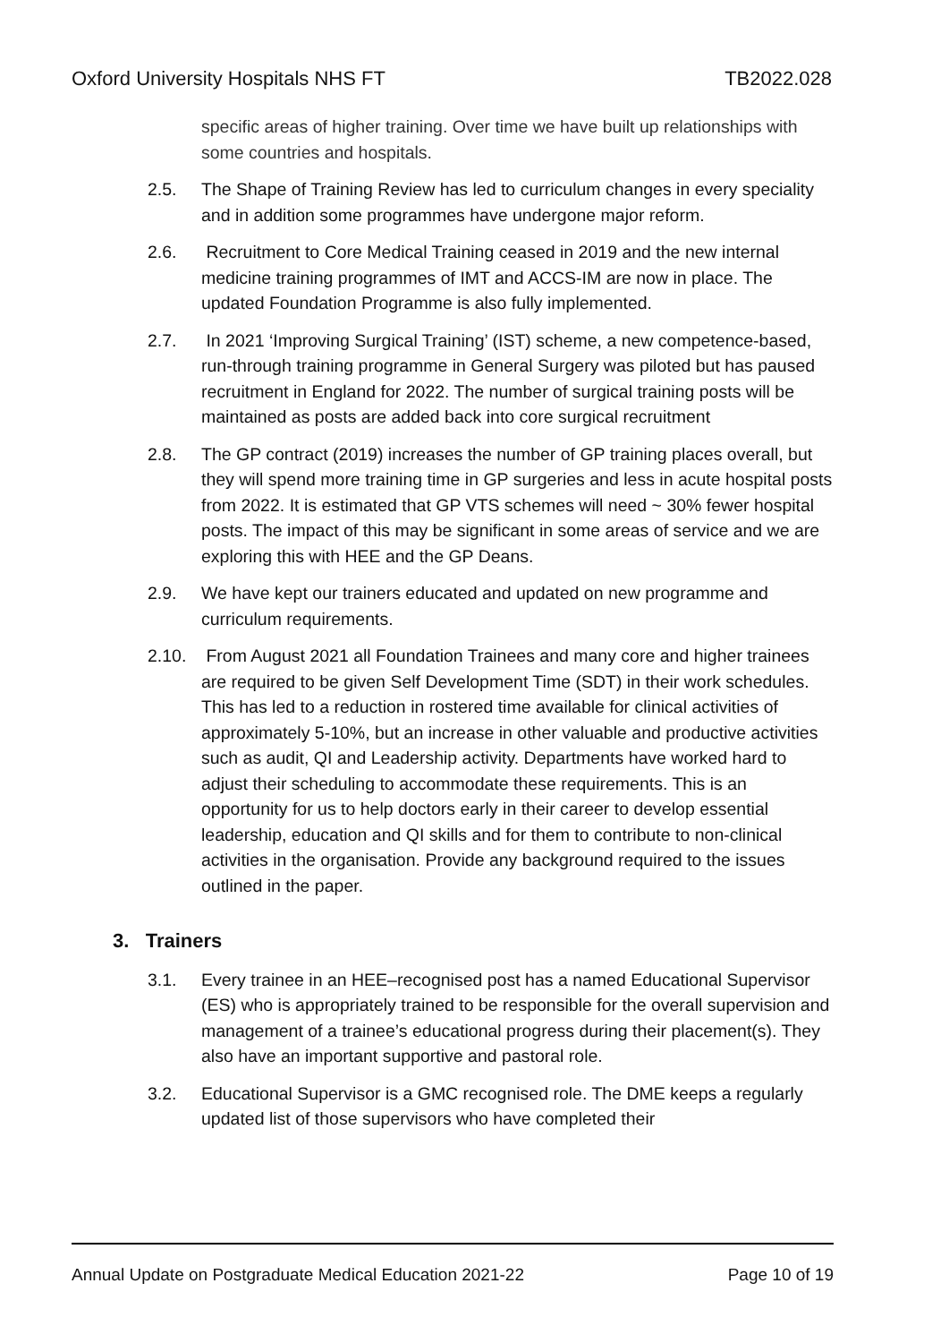Oxford University Hospitals NHS FT TB2022.028
specific areas of higher training. Over time we have built up relationships with some countries and hospitals.
2.5. The Shape of Training Review has led to curriculum changes in every speciality and in addition some programmes have undergone major reform.
2.6. Recruitment to Core Medical Training ceased in 2019 and the new internal medicine training programmes of IMT and ACCS-IM are now in place. The updated Foundation Programme is also fully implemented.
2.7. In 2021 ‘Improving Surgical Training’ (IST) scheme, a new competence-based, run-through training programme in General Surgery was piloted but has paused recruitment in England for 2022. The number of surgical training posts will be maintained as posts are added back into core surgical recruitment
2.8. The GP contract (2019) increases the number of GP training places overall, but they will spend more training time in GP surgeries and less in acute hospital posts from 2022. It is estimated that GP VTS schemes will need ~ 30% fewer hospital posts. The impact of this may be significant in some areas of service and we are exploring this with HEE and the GP Deans.
2.9. We have kept our trainers educated and updated on new programme and curriculum requirements.
2.10. From August 2021 all Foundation Trainees and many core and higher trainees are required to be given Self Development Time (SDT) in their work schedules. This has led to a reduction in rostered time available for clinical activities of approximately 5-10%, but an increase in other valuable and productive activities such as audit, QI and Leadership activity. Departments have worked hard to adjust their scheduling to accommodate these requirements. This is an opportunity for us to help doctors early in their career to develop essential leadership, education and QI skills and for them to contribute to non-clinical activities in the organisation. Provide any background required to the issues outlined in the paper.
3. Trainers
3.1. Every trainee in an HEE–recognised post has a named Educational Supervisor (ES) who is appropriately trained to be responsible for the overall supervision and management of a trainee’s educational progress during their placement(s). They also have an important supportive and pastoral role.
3.2. Educational Supervisor is a GMC recognised role. The DME keeps a regularly updated list of those supervisors who have completed their
Annual Update on Postgraduate Medical Education 2021-22 Page 10 of 19